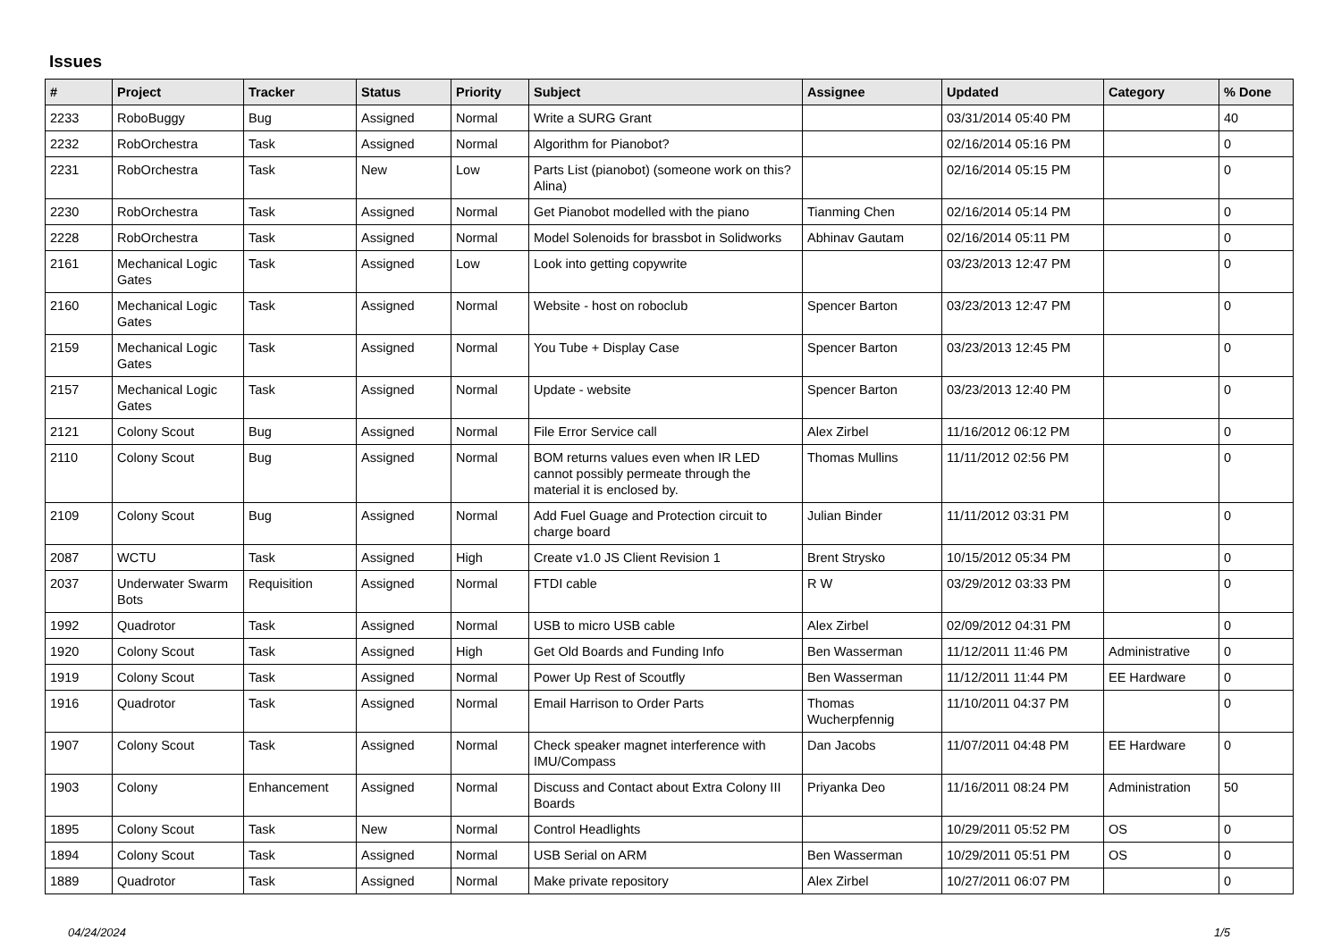Issues
| # | Project | Tracker | Status | Priority | Subject | Assignee | Updated | Category | % Done |
| --- | --- | --- | --- | --- | --- | --- | --- | --- | --- |
| 2233 | RoboBuggy | Bug | Assigned | Normal | Write a SURG Grant | | 03/31/2014 05:40 PM | | 40 |
| 2232 | RobOrchestra | Task | Assigned | Normal | Algorithm for Pianobot? | | 02/16/2014 05:16 PM | | 0 |
| 2231 | RobOrchestra | Task | New | Low | Parts List (pianobot) (someone work on this? Alina) | | 02/16/2014 05:15 PM | | 0 |
| 2230 | RobOrchestra | Task | Assigned | Normal | Get Pianobot modelled with the piano | Tianming Chen | 02/16/2014 05:14 PM | | 0 |
| 2228 | RobOrchestra | Task | Assigned | Normal | Model Solenoids for brassbot in Solidworks | Abhinav Gautam | 02/16/2014 05:11 PM | | 0 |
| 2161 | Mechanical Logic Gates | Task | Assigned | Low | Look into getting copywrite | | 03/23/2013 12:47 PM | | 0 |
| 2160 | Mechanical Logic Gates | Task | Assigned | Normal | Website - host on roboclub | Spencer Barton | 03/23/2013 12:47 PM | | 0 |
| 2159 | Mechanical Logic Gates | Task | Assigned | Normal | You Tube + Display Case | Spencer Barton | 03/23/2013 12:45 PM | | 0 |
| 2157 | Mechanical Logic Gates | Task | Assigned | Normal | Update - website | Spencer Barton | 03/23/2013 12:40 PM | | 0 |
| 2121 | Colony Scout | Bug | Assigned | Normal | File Error Service call | Alex Zirbel | 11/16/2012 06:12 PM | | 0 |
| 2110 | Colony Scout | Bug | Assigned | Normal | BOM returns values even when IR LED cannot possibly permeate through the material it is enclosed by. | Thomas Mullins | 11/11/2012 02:56 PM | | 0 |
| 2109 | Colony Scout | Bug | Assigned | Normal | Add Fuel Guage and Protection circuit to charge board | Julian Binder | 11/11/2012 03:31 PM | | 0 |
| 2087 | WCTU | Task | Assigned | High | Create v1.0 JS Client Revision 1 | Brent Strysko | 10/15/2012 05:34 PM | | 0 |
| 2037 | Underwater Swarm Bots | Requisition | Assigned | Normal | FTDI cable | R W | 03/29/2012 03:33 PM | | 0 |
| 1992 | Quadrotor | Task | Assigned | Normal | USB to micro USB cable | Alex Zirbel | 02/09/2012 04:31 PM | | 0 |
| 1920 | Colony Scout | Task | Assigned | High | Get Old Boards and Funding Info | Ben Wasserman | 11/12/2011 11:46 PM | Administrative | 0 |
| 1919 | Colony Scout | Task | Assigned | Normal | Power Up Rest of Scoutfly | Ben Wasserman | 11/12/2011 11:44 PM | EE Hardware | 0 |
| 1916 | Quadrotor | Task | Assigned | Normal | Email Harrison to Order Parts | Thomas Wucherpfennig | 11/10/2011 04:37 PM | | 0 |
| 1907 | Colony Scout | Task | Assigned | Normal | Check speaker magnet interference with IMU/Compass | Dan Jacobs | 11/07/2011 04:48 PM | EE Hardware | 0 |
| 1903 | Colony | Enhancement | Assigned | Normal | Discuss and Contact about Extra Colony III Boards | Priyanka Deo | 11/16/2011 08:24 PM | Administration | 50 |
| 1895 | Colony Scout | Task | New | Normal | Control Headlights | | 10/29/2011 05:52 PM | OS | 0 |
| 1894 | Colony Scout | Task | Assigned | Normal | USB Serial on ARM | Ben Wasserman | 10/29/2011 05:51 PM | OS | 0 |
| 1889 | Quadrotor | Task | Assigned | Normal | Make private repository | Alex Zirbel | 10/27/2011 06:07 PM | | 0 |
04/24/2024 1/5